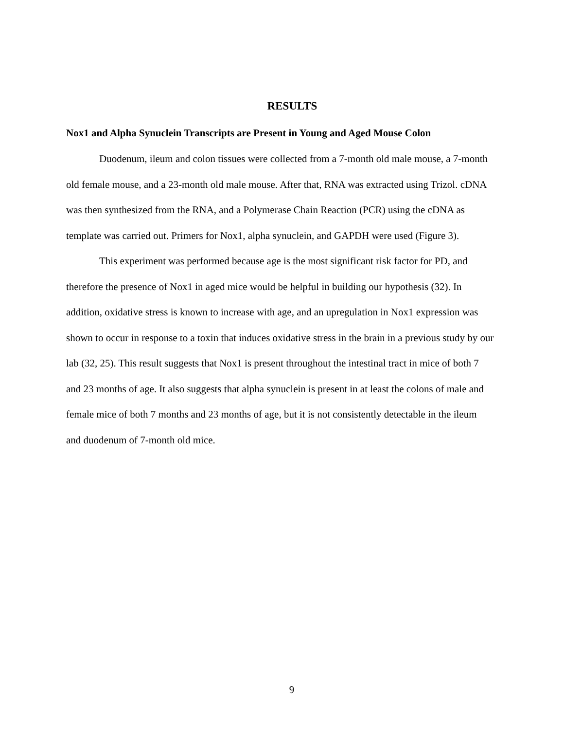RESULTS
Nox1 and Alpha Synuclein Transcripts are Present in Young and Aged Mouse Colon
Duodenum, ileum and colon tissues were collected from a 7-month old male mouse, a 7-month old female mouse, and a 23-month old male mouse. After that, RNA was extracted using Trizol. cDNA was then synthesized from the RNA, and a Polymerase Chain Reaction (PCR) using the cDNA as template was carried out. Primers for Nox1, alpha synuclein, and GAPDH were used (Figure 3).
This experiment was performed because age is the most significant risk factor for PD, and therefore the presence of Nox1 in aged mice would be helpful in building our hypothesis (32). In addition, oxidative stress is known to increase with age, and an upregulation in Nox1 expression was shown to occur in response to a toxin that induces oxidative stress in the brain in a previous study by our lab (32, 25). This result suggests that Nox1 is present throughout the intestinal tract in mice of both 7 and 23 months of age. It also suggests that alpha synuclein is present in at least the colons of male and female mice of both 7 months and 23 months of age, but it is not consistently detectable in the ileum and duodenum of 7-month old mice.
9